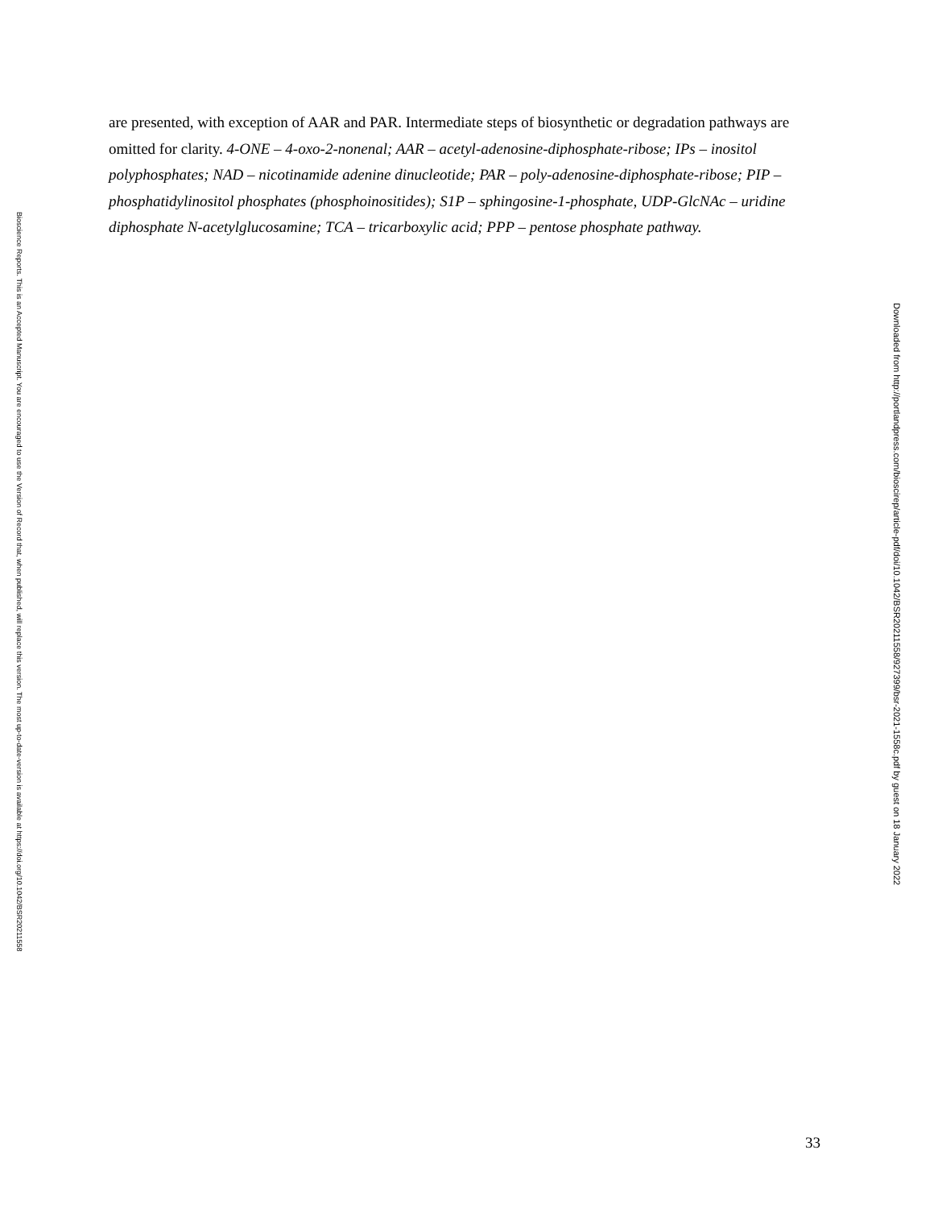Bioscience Reports. This is an Accepted Manuscript. You are encouraged to use the Version of Record that, when published, will replace this version. The most up-to-date-version is available at https://doi.org/10.1042/BSR20211558
are presented, with exception of AAR and PAR. Intermediate steps of biosynthetic or degradation pathways are omitted for clarity. 4-ONE – 4-oxo-2-nonenal; AAR – acetyl-adenosine-diphosphate-ribose; IPs – inositol polyphosphates; NAD – nicotinamide adenine dinucleotide; PAR – poly-adenosine-diphosphate-ribose; PIP – phosphatidylinositol phosphates (phosphoinositides); S1P – sphingosine-1-phosphate, UDP-GlcNAc – uridine diphosphate N-acetylglucosamine; TCA – tricarboxylic acid; PPP – pentose phosphate pathway.
Downloaded from http://portlandpress.com/bioscirep/article-pdf/doi/10.1042/BSR20211558/927399/bsr-2021-1558c.pdf by guest on 18 January 2022
33